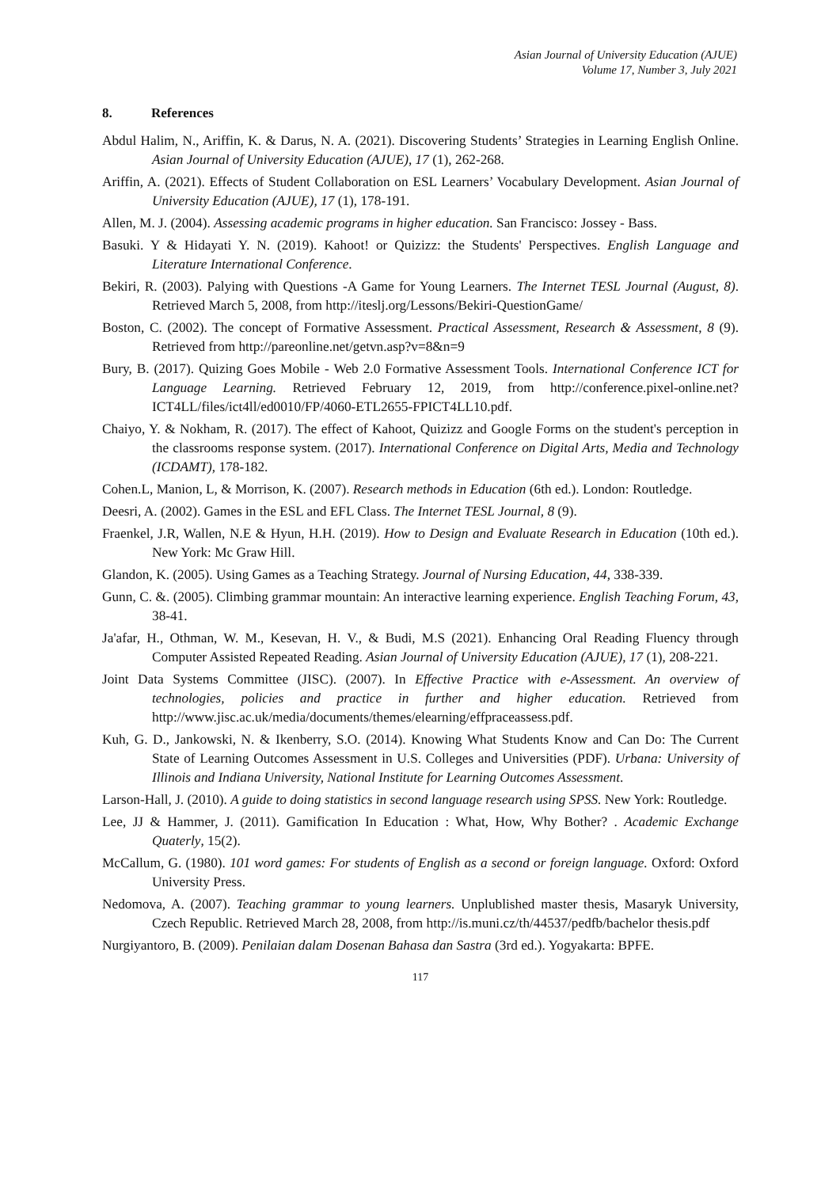Asian Journal of University Education (AJUE)
Volume 17, Number 3, July 2021
8. References
Abdul Halim, N., Ariffin, K. & Darus, N. A. (2021). Discovering Students’ Strategies in Learning English Online. Asian Journal of University Education (AJUE), 17 (1), 262-268.
Ariffin, A. (2021). Effects of Student Collaboration on ESL Learners’ Vocabulary Development. Asian Journal of University Education (AJUE), 17 (1), 178-191.
Allen, M. J. (2004). Assessing academic programs in higher education. San Francisco: Jossey - Bass.
Basuki. Y & Hidayati Y. N. (2019). Kahoot! or Quizizz: the Students' Perspectives. English Language and Literature International Conference.
Bekiri, R. (2003). Palying with Questions -A Game for Young Learners. The Internet TESL Journal (August, 8). Retrieved March 5, 2008, from http://iteslj.org/Lessons/Bekiri-QuestionGame/
Boston, C. (2002). The concept of Formative Assessment. Practical Assessment, Research & Assessment, 8 (9). Retrieved from http://pareonline.net/getvn.asp?v=8&n=9
Bury, B. (2017). Quizing Goes Mobile - Web 2.0 Formative Assessment Tools. International Conference ICT for Language Learning. Retrieved February 12, 2019, from http://conference.pixel-online.net?ICT4LL/files/ict4ll/ed0010/FP/4060-ETL2655-FPICT4LL10.pdf.
Chaiyo, Y. & Nokham, R. (2017). The effect of Kahoot, Quizizz and Google Forms on the student's perception in the classrooms response system. (2017). International Conference on Digital Arts, Media and Technology (ICDAMT), 178-182.
Cohen.L, Manion, L, & Morrison, K. (2007). Research methods in Education (6th ed.). London: Routledge.
Deesri, A. (2002). Games in the ESL and EFL Class. The Internet TESL Journal, 8 (9).
Fraenkel, J.R, Wallen, N.E & Hyun, H.H. (2019). How to Design and Evaluate Research in Education (10th ed.). New York: Mc Graw Hill.
Glandon, K. (2005). Using Games as a Teaching Strategy. Journal of Nursing Education, 44, 338-339.
Gunn, C. &. (2005). Climbing grammar mountain: An interactive learning experience. English Teaching Forum, 43, 38-41.
Ja'afar, H., Othman, W. M., Kesevan, H. V., & Budi, M.S (2021). Enhancing Oral Reading Fluency through Computer Assisted Repeated Reading. Asian Journal of University Education (AJUE), 17 (1), 208-221.
Joint Data Systems Committee (JISC). (2007). In Effective Practice with e-Assessment. An overview of technologies, policies and practice in further and higher education. Retrieved from http://www.jisc.ac.uk/media/documents/themes/elearning/effpraceassess.pdf.
Kuh, G. D., Jankowski, N. & Ikenberry, S.O. (2014). Knowing What Students Know and Can Do: The Current State of Learning Outcomes Assessment in U.S. Colleges and Universities (PDF). Urbana: University of Illinois and Indiana University, National Institute for Learning Outcomes Assessment.
Larson-Hall, J. (2010). A guide to doing statistics in second language research using SPSS. New York: Routledge.
Lee, JJ & Hammer, J. (2011). Gamification In Education : What, How, Why Bother? . Academic Exchange Quaterly, 15(2).
McCallum, G. (1980). 101 word games: For students of English as a second or foreign language. Oxford: Oxford University Press.
Nedomova, A. (2007). Teaching grammar to young learners. Unplublished master thesis, Masaryk University, Czech Republic. Retrieved March 28, 2008, from http://is.muni.cz/th/44537/pedfb/bachelor thesis.pdf
Nurgiyantoro, B. (2009). Penilaian dalam Dosenan Bahasa dan Sastra (3rd ed.). Yogyakarta: BPFE.
117